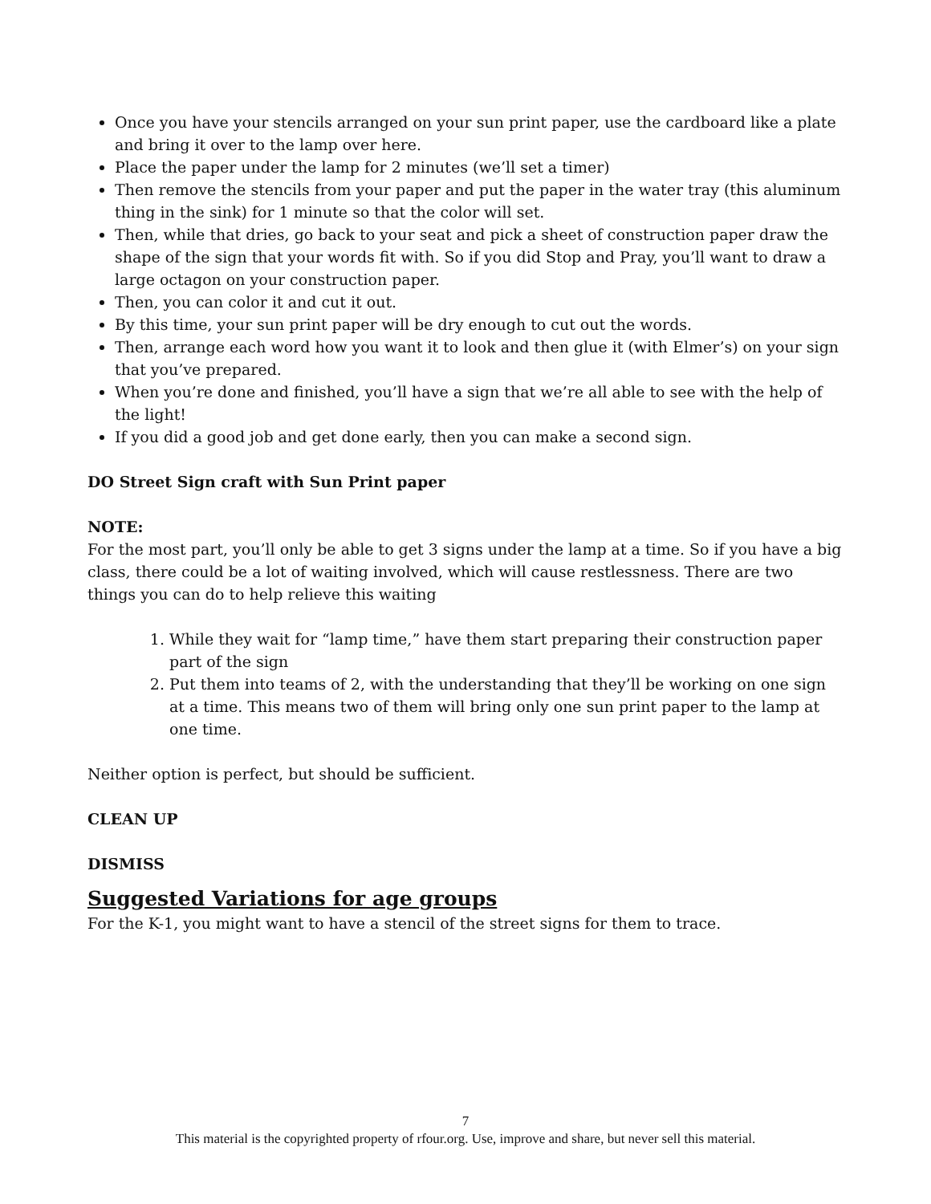Once you have your stencils arranged on your sun print paper, use the cardboard like a plate and bring it over to the lamp over here.
Place the paper under the lamp for 2 minutes (we’ll set a timer)
Then remove the stencils from your paper and put the paper in the water tray (this aluminum thing in the sink) for 1 minute so that the color will set.
Then, while that dries, go back to your seat and pick a sheet of construction paper draw the shape of the sign that your words fit with. So if you did Stop and Pray, you’ll want to draw a large octagon on your construction paper.
Then, you can color it and cut it out.
By this time, your sun print paper will be dry enough to cut out the words.
Then, arrange each word how you want it to look and then glue it (with Elmer’s) on your sign that you’ve prepared.
When you’re done and finished, you’ll have a sign that we’re all able to see with the help of the light!
If you did a good job and get done early, then you can make a second sign.
DO Street Sign craft with Sun Print paper
NOTE:
For the most part, you’ll only be able to get 3 signs under the lamp at a time. So if you have a big class, there could be a lot of waiting involved, which will cause restlessness. There are two things you can do to help relieve this waiting
1. While they wait for “lamp time,” have them start preparing their construction paper part of the sign
2. Put them into teams of 2, with the understanding that they’ll be working on one sign at a time. This means two of them will bring only one sun print paper to the lamp at one time.
Neither option is perfect, but should be sufficient.
CLEAN UP
DISMISS
Suggested Variations for age groups
For the K-1, you might want to have a stencil of the street signs for them to trace.
7
This material is the copyrighted property of rfour.org. Use, improve and share, but never sell this material.